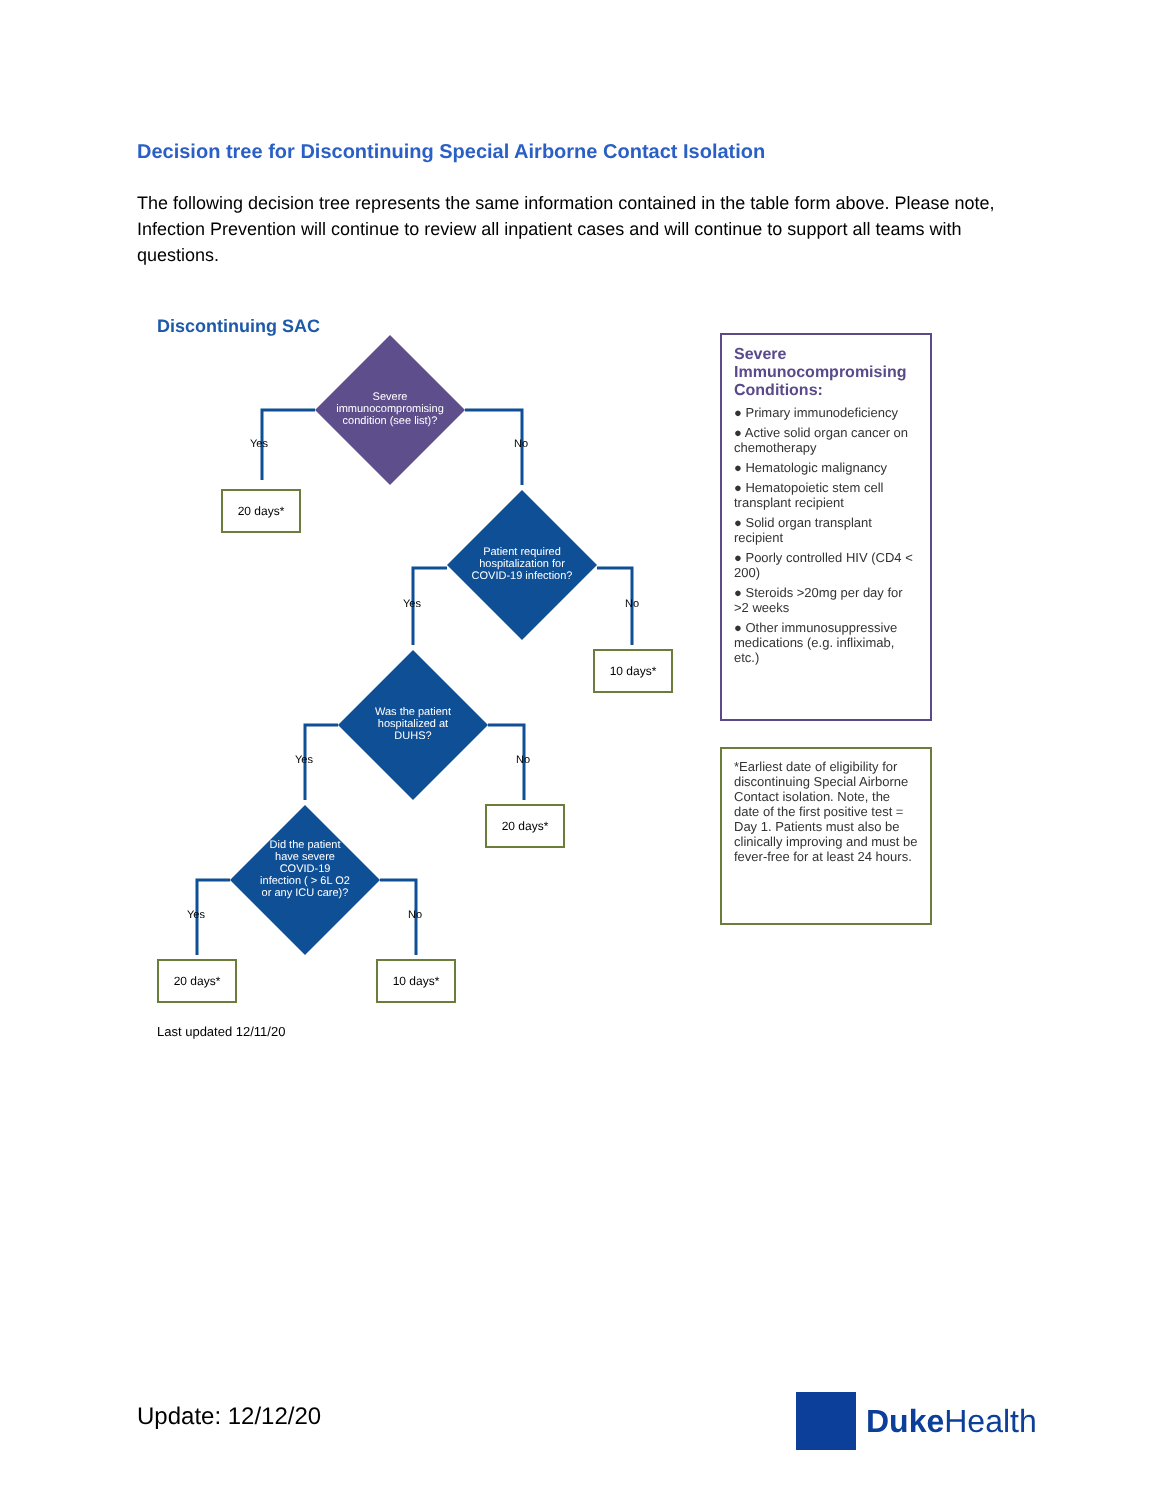Decision tree for Discontinuing Special Airborne Contact Isolation
The following decision tree represents the same information contained in the table form above. Please note, Infection Prevention will continue to review all inpatient cases and will continue to support all teams with questions.
Discontinuing SAC
Severe immunocompromising condition (see list)?
Yes No
20 days*
Patient required hospitalization for COVID-19 infection?
Yes No
10 days*
Was the patient hospitalized at DUHS?
Yes No
20 days*
Did the patient have severe COVID-19 infection ( > 6L O2 or any ICU care)?
Yes No
20 days* 10 days*
Last updated 12/11/20
Severe Immunocompromising Conditions:
● Primary immunodeficiency
● Active solid organ cancer on chemotherapy
● Hematologic malignancy
● Hematopoietic stem cell transplant recipient
● Solid organ transplant recipient
● Poorly controlled HIV (CD4 < 200)
● Steroids >20mg per day for >2 weeks
● Other immunosuppressive medications (e.g. infliximab, etc.)
*Earliest date of eligibility for discontinuing Special Airborne Contact isolation. Note, the date of the first positive test = Day 1. Patients must also be clinically improving and must be fever-free for at least 24 hours.
Update: 12/12/20
Duke Health